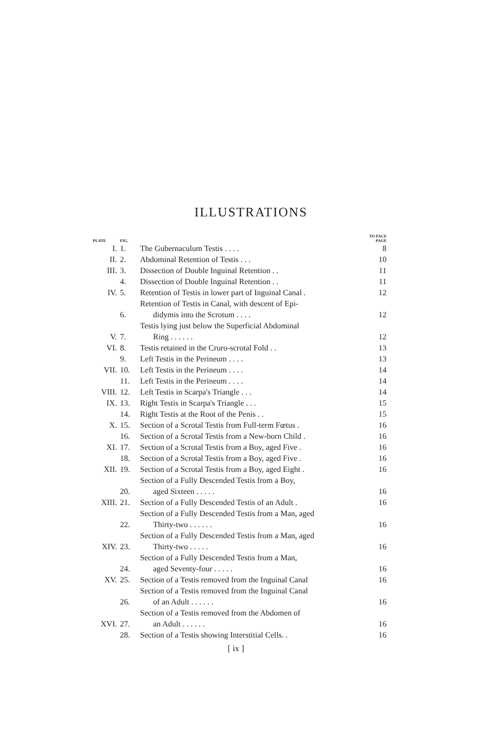ILLUSTRATIONS
| PLATE | FIG. | | TO FACE PAGE |
| --- | --- | --- | --- |
| I. | 1. | The Gubernaculum Testis . . . . | 8 |
| II. | 2. | Abdominal Retention of Testis . . . | 10 |
| III. | 3. | Dissection of Double Inguinal Retention . . | 11 |
| | 4. | Dissection of Double Inguinal Retention . . | 11 |
| IV. | 5. | Retention of Testis in lower part of Inguinal Canal . | 12 |
| | 6. | Retention of Testis in Canal, with descent of Epi- didymis into the Scrotum . . . . | 12 |
| V. | 7. | Testis lying just below the Superficial Abdominal Ring . . . . . . | 12 |
| VI. | 8. | Testis retained in the Cruro-scrotal Fold . . | 13 |
| | 9. | Left Testis in the Perineum . . . . | 13 |
| VII. | 10. | Left Testis in the Perineum . . . . | 14 |
| | 11. | Left Testis in the Perineum . . . . | 14 |
| VIII. | 12. | Left Testis in Scarpa's Triangle . . . | 14 |
| IX. | 13. | Right Testis in Scarpa's Triangle . . . | 15 |
| | 14. | Right Testis at the Root of the Penis . . | 15 |
| X. | 15. | Section of a Scrotal Testis from Full-term Fœtus . | 16 |
| | 16. | Section of a Scrotal Testis from a New-born Child . | 16 |
| XI. | 17. | Section of a Scrotal Testis from a Boy, aged Five . | 16 |
| | 18. | Section of a Scrotal Testis from a Boy, aged Five . | 16 |
| XII. | 19. | Section of a Scrotal Testis from a Boy, aged Eight . | 16 |
| | 20. | Section of a Fully Descended Testis from a Boy, aged Sixteen . . . . . | 16 |
| XIII. | 21. | Section of a Fully Descended Testis of an Adult . | 16 |
| | 22. | Section of a Fully Descended Testis from a Man, aged Thirty-two . . . . . . | 16 |
| XIV. | 23. | Section of a Fully Descended Testis from a Man, aged Thirty-two . . . . . | 16 |
| | 24. | Section of a Fully Descended Testis from a Man, aged Seventy-four . . . . . | 16 |
| XV. | 25. | Section of a Testis removed from the Inguinal Canal | 16 |
| | 26. | Section of a Testis removed from the Inguinal Canal of an Adult . . . . . . | 16 |
| XVI. | 27. | Section of a Testis removed from the Abdomen of an Adult . . . . . . | 16 |
| | 28. | Section of a Testis showing Interstitial Cells. . | 16 |
[ ix ]